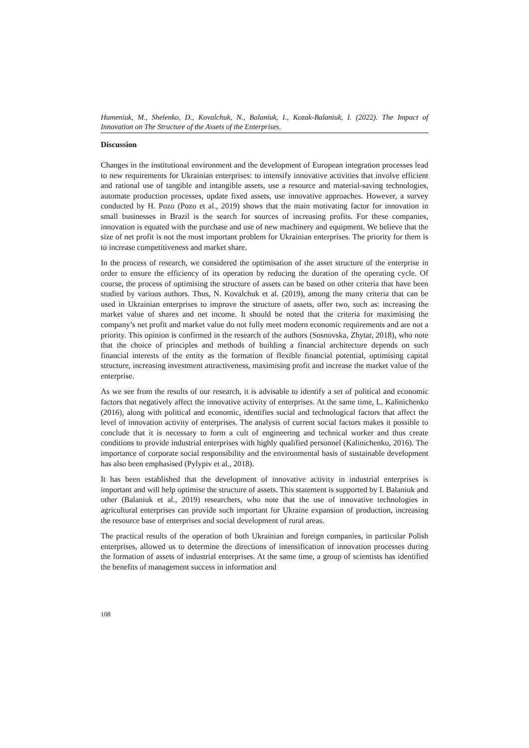Humeniuk, M., Shelenko, D., Kovalchuk, N., Balaniuk, I., Kozak-Balaniuk, I. (2022). The Impact of Innovation on The Structure of the Assets of the Enterprises.
Discussion
Changes in the institutional environment and the development of European integration processes lead to new requirements for Ukrainian enterprises: to intensify innovative activities that involve efficient and rational use of tangible and intangible assets, use a resource and material-saving technologies, automate production processes, update fixed assets, use innovative approaches. However, a survey conducted by H. Pozo (Pozo et al., 2019) shows that the main motivating factor for innovation in small businesses in Brazil is the search for sources of increasing profits. For these companies, innovation is equated with the purchase and use of new machinery and equipment. We believe that the size of net profit is not the most important problem for Ukrainian enterprises. The priority for them is to increase competitiveness and market share.
In the process of research, we considered the optimisation of the asset structure of the enterprise in order to ensure the efficiency of its operation by reducing the duration of the operating cycle. Of course, the process of optimising the structure of assets can be based on other criteria that have been studied by various authors. Thus, N. Kovalchuk et al. (2019), among the many criteria that can be used in Ukrainian enterprises to improve the structure of assets, offer two, such as: increasing the market value of shares and net income. It should be noted that the criteria for maximising the company’s net profit and market value do not fully meet modern economic requirements and are not a priority. This opinion is confirmed in the research of the authors (Sosnovska, Zhytar, 2018), who note that the choice of principles and methods of building a financial architecture depends on such financial interests of the entity as the formation of flexible financial potential, optimising capital structure, increasing investment attractiveness, maximising profit and increase the market value of the enterprise.
As we see from the results of our research, it is advisable to identify a set of political and economic factors that negatively affect the innovative activity of enterprises. At the same time, L. Kalinichenko (2016), along with political and economic, identifies social and technological factors that affect the level of innovation activity of enterprises. The analysis of current social factors makes it possible to conclude that it is necessary to form a cult of engineering and technical worker and thus create conditions to provide industrial enterprises with highly qualified personnel (Kalinichenko, 2016). The importance of corporate social responsibility and the environmental basis of sustainable development has also been emphasised (Pylypiv et al., 2018).
It has been established that the development of innovative activity in industrial enterprises is important and will help optimise the structure of assets. This statement is supported by I. Balaniuk and other (Balaniuk et al., 2019) researchers, who note that the use of innovative technologies in agricultural enterprises can provide such important for Ukraine expansion of production, increasing the resource base of enterprises and social development of rural areas.
The practical results of the operation of both Ukrainian and foreign companies, in particular Polish enterprises, allowed us to determine the directions of intensification of innovation processes during the formation of assets of industrial enterprises. At the same time, a group of scientists has identified the benefits of management success in information and
108